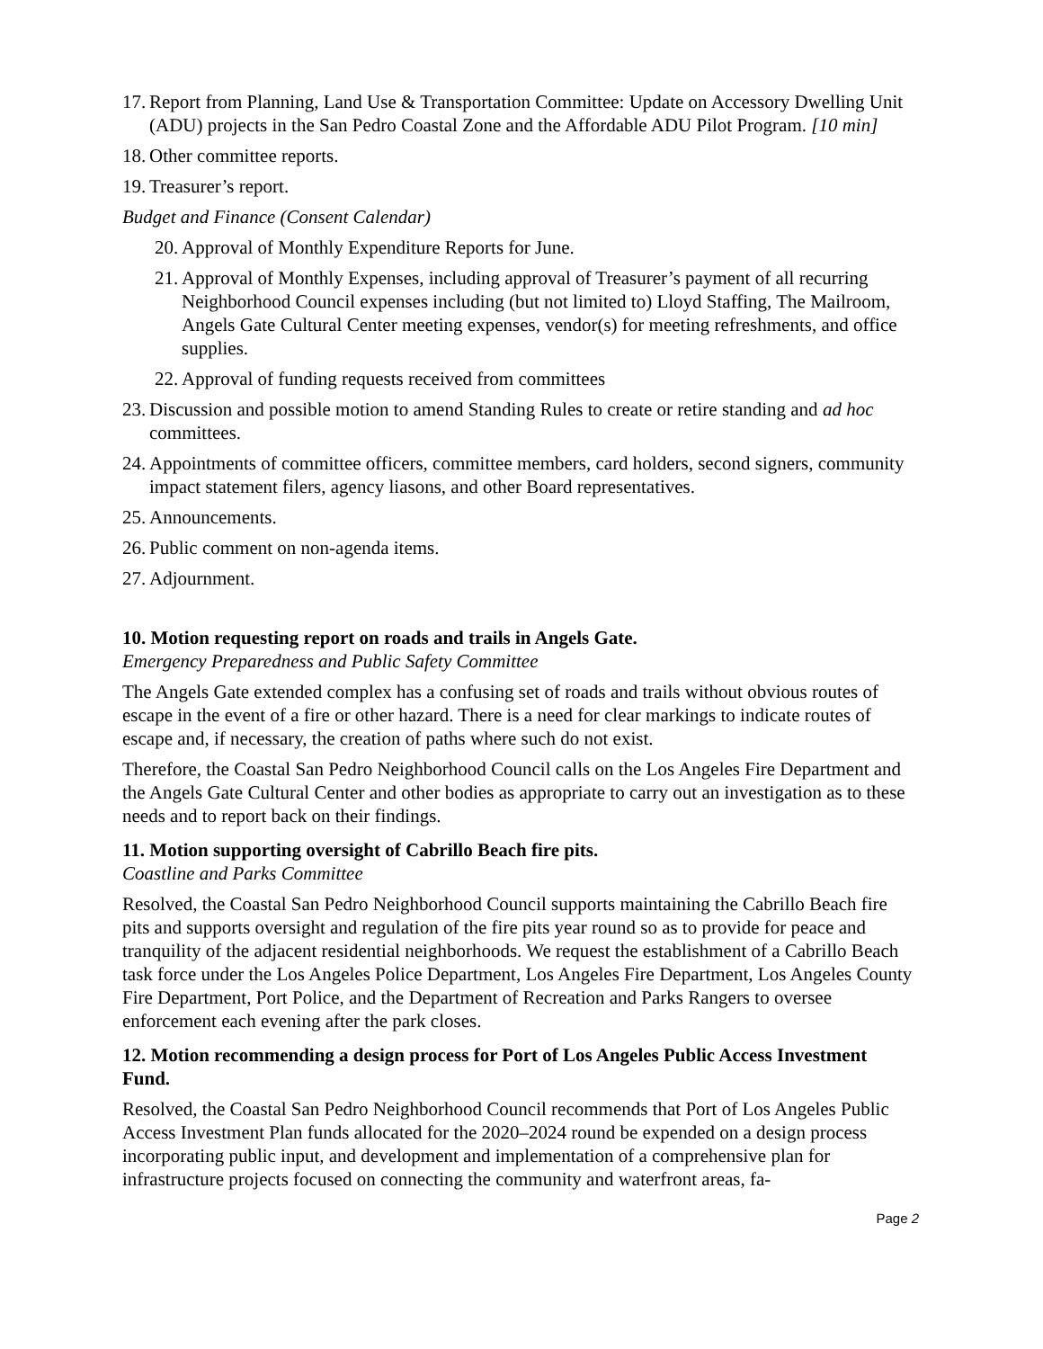17. Report from Planning, Land Use & Transportation Committee: Update on Accessory Dwelling Unit (ADU) projects in the San Pedro Coastal Zone and the Affordable ADU Pilot Program. [10 min]
18. Other committee reports.
19. Treasurer’s report.
Budget and Finance (Consent Calendar)
20. Approval of Monthly Expenditure Reports for June.
21. Approval of Monthly Expenses, including approval of Treasurer’s payment of all recurring Neighborhood Council expenses including (but not limited to) Lloyd Staffing, The Mailroom, Angels Gate Cultural Center meeting expenses, vendor(s) for meeting refreshments, and office supplies.
22. Approval of funding requests received from committees
23. Discussion and possible motion to amend Standing Rules to create or retire standing and ad hoc committees.
24. Appointments of committee officers, committee members, card holders, second signers, community impact statement filers, agency liasons, and other Board representatives.
25. Announcements.
26. Public comment on non-agenda items.
27. Adjournment.
10. Motion requesting report on roads and trails in Angels Gate.
Emergency Preparedness and Public Safety Committee
The Angels Gate extended complex has a confusing set of roads and trails without obvious routes of escape in the event of a fire or other hazard. There is a need for clear markings to indicate routes of escape and, if necessary, the creation of paths where such do not exist.
Therefore, the Coastal San Pedro Neighborhood Council calls on the Los Angeles Fire Department and the Angels Gate Cultural Center and other bodies as appropriate to carry out an investigation as to these needs and to report back on their findings.
11. Motion supporting oversight of Cabrillo Beach fire pits.
Coastline and Parks Committee
Resolved, the Coastal San Pedro Neighborhood Council supports maintaining the Cabrillo Beach fire pits and supports oversight and regulation of the fire pits year round so as to provide for peace and tranquility of the adjacent residential neighborhoods. We request the establishment of a Cabrillo Beach task force under the Los Angeles Police Department, Los Angeles Fire Department, Los Angeles County Fire Department, Port Police, and the Department of Recreation and Parks Rangers to oversee enforcement each evening after the park closes.
12. Motion recommending a design process for Port of Los Angeles Public Access Investment Fund.
Resolved, the Coastal San Pedro Neighborhood Council recommends that Port of Los Angeles Public Access Investment Plan funds allocated for the 2020–2024 round be expended on a design process incorporating public input, and development and implementation of a comprehensive plan for infrastructure projects focused on connecting the community and waterfront areas, fa-
Page 2